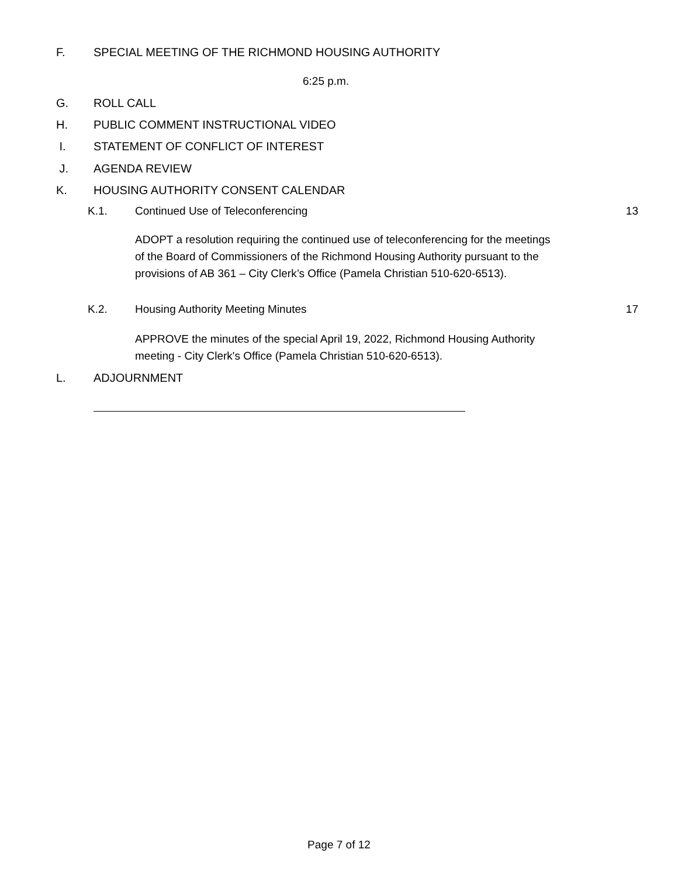F. SPECIAL MEETING OF THE RICHMOND HOUSING AUTHORITY
6:25 p.m.
G. ROLL CALL
H. PUBLIC COMMENT INSTRUCTIONAL VIDEO
I. STATEMENT OF CONFLICT OF INTEREST
J. AGENDA REVIEW
K. HOUSING AUTHORITY CONSENT CALENDAR
K.1. Continued Use of Teleconferencing 13
ADOPT a resolution requiring the continued use of teleconferencing for the meetings of the Board of Commissioners of the Richmond Housing Authority pursuant to the provisions of AB 361 – City Clerk’s Office (Pamela Christian 510-620-6513).
K.2. Housing Authority Meeting Minutes 17
APPROVE the minutes of the special April 19, 2022, Richmond Housing Authority meeting - City Clerk's Office (Pamela Christian 510-620-6513).
L. ADJOURNMENT
Page 7 of 12